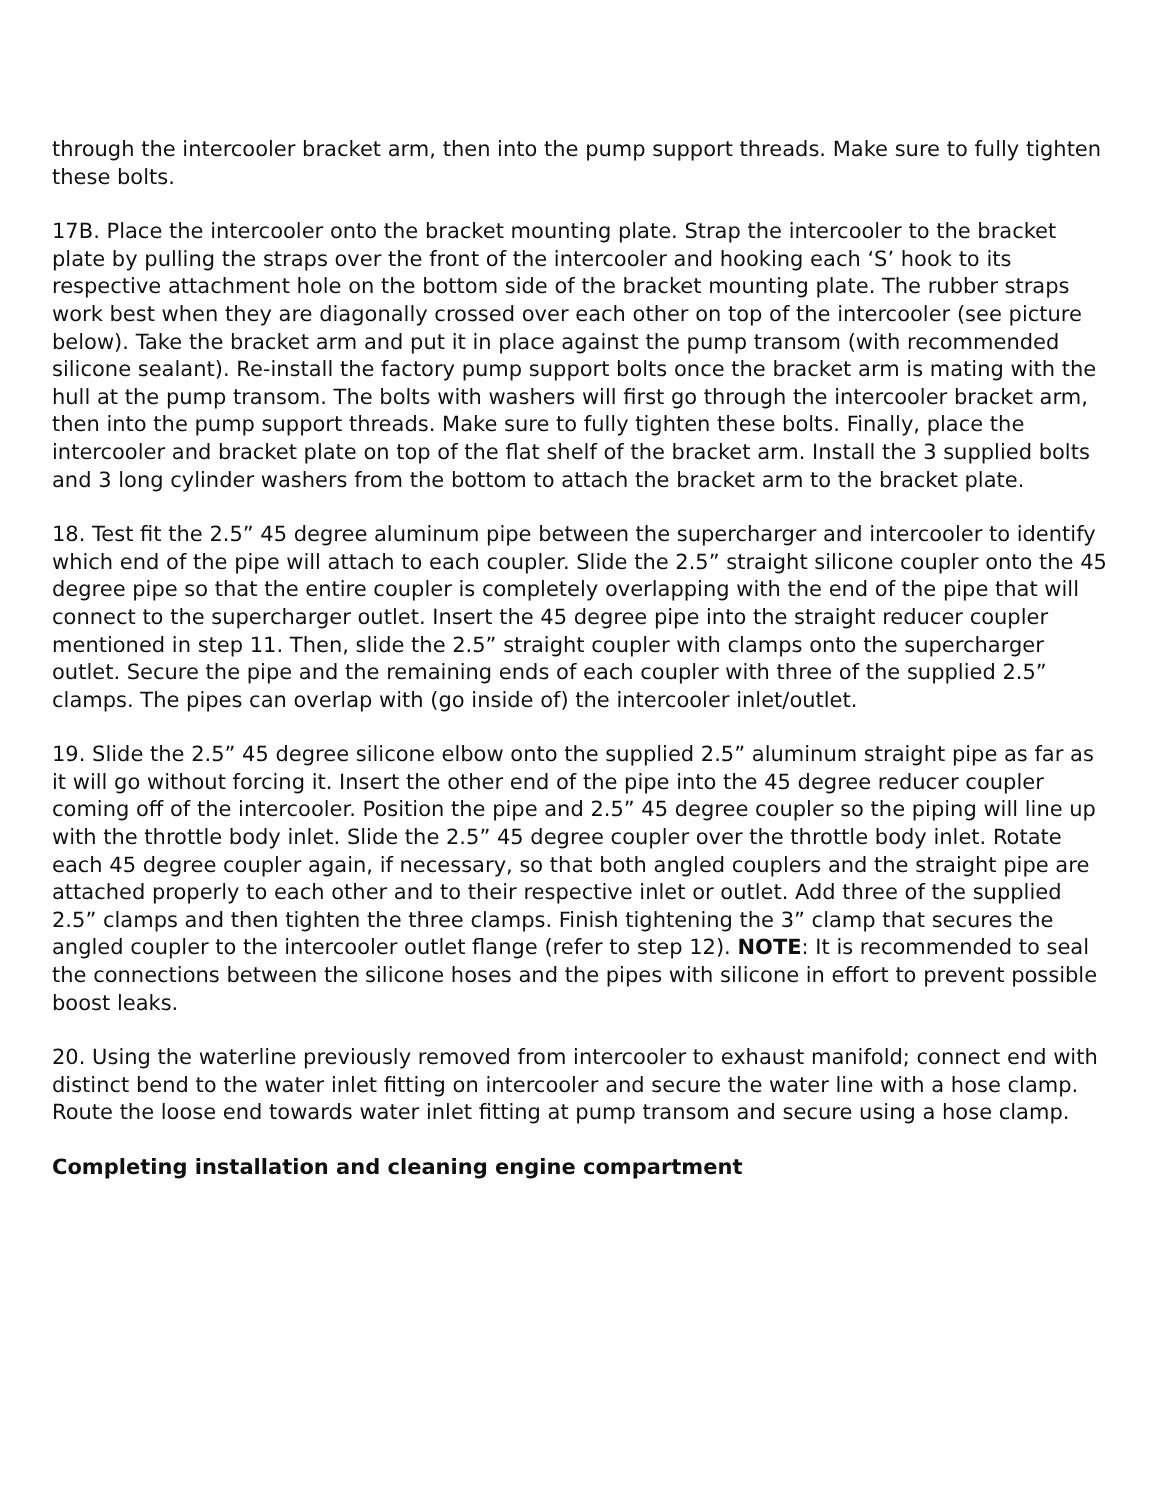through the intercooler bracket arm, then into the pump support threads. Make sure to fully tighten these bolts.
17B. Place the intercooler onto the bracket mounting plate. Strap the intercooler to the bracket plate by pulling the straps over the front of the intercooler and hooking each ‘S’ hook to its respective attachment hole on the bottom side of the bracket mounting plate. The rubber straps work best when they are diagonally crossed over each other on top of the intercooler (see picture below). Take the bracket arm and put it in place against the pump transom (with recommended silicone sealant). Re-install the factory pump support bolts once the bracket arm is mating with the hull at the pump transom. The bolts with washers will first go through the intercooler bracket arm, then into the pump support threads. Make sure to fully tighten these bolts. Finally, place the intercooler and bracket plate on top of the flat shelf of the bracket arm. Install the 3 supplied bolts and 3 long cylinder washers from the bottom to attach the bracket arm to the bracket plate.
18. Test fit the 2.5” 45 degree aluminum pipe between the supercharger and intercooler to identify which end of the pipe will attach to each coupler. Slide the 2.5” straight silicone coupler onto the 45 degree pipe so that the entire coupler is completely overlapping with the end of the pipe that will connect to the supercharger outlet. Insert the 45 degree pipe into the straight reducer coupler mentioned in step 11. Then, slide the 2.5” straight coupler with clamps onto the supercharger outlet. Secure the pipe and the remaining ends of each coupler with three of the supplied 2.5” clamps. The pipes can overlap with (go inside of) the intercooler inlet/outlet.
19. Slide the 2.5” 45 degree silicone elbow onto the supplied 2.5” aluminum straight pipe as far as it will go without forcing it. Insert the other end of the pipe into the 45 degree reducer coupler coming off of the intercooler. Position the pipe and 2.5” 45 degree coupler so the piping will line up with the throttle body inlet. Slide the 2.5” 45 degree coupler over the throttle body inlet. Rotate each 45 degree coupler again, if necessary, so that both angled couplers and the straight pipe are attached properly to each other and to their respective inlet or outlet. Add three of the supplied 2.5” clamps and then tighten the three clamps. Finish tightening the 3” clamp that secures the angled coupler to the intercooler outlet flange (refer to step 12). NOTE: It is recommended to seal the connections between the silicone hoses and the pipes with silicone in effort to prevent possible boost leaks.
20. Using the waterline previously removed from intercooler to exhaust manifold; connect end with distinct bend to the water inlet fitting on intercooler and secure the water line with a hose clamp. Route the loose end towards water inlet fitting at pump transom and secure using a hose clamp.
Completing installation and cleaning engine compartment